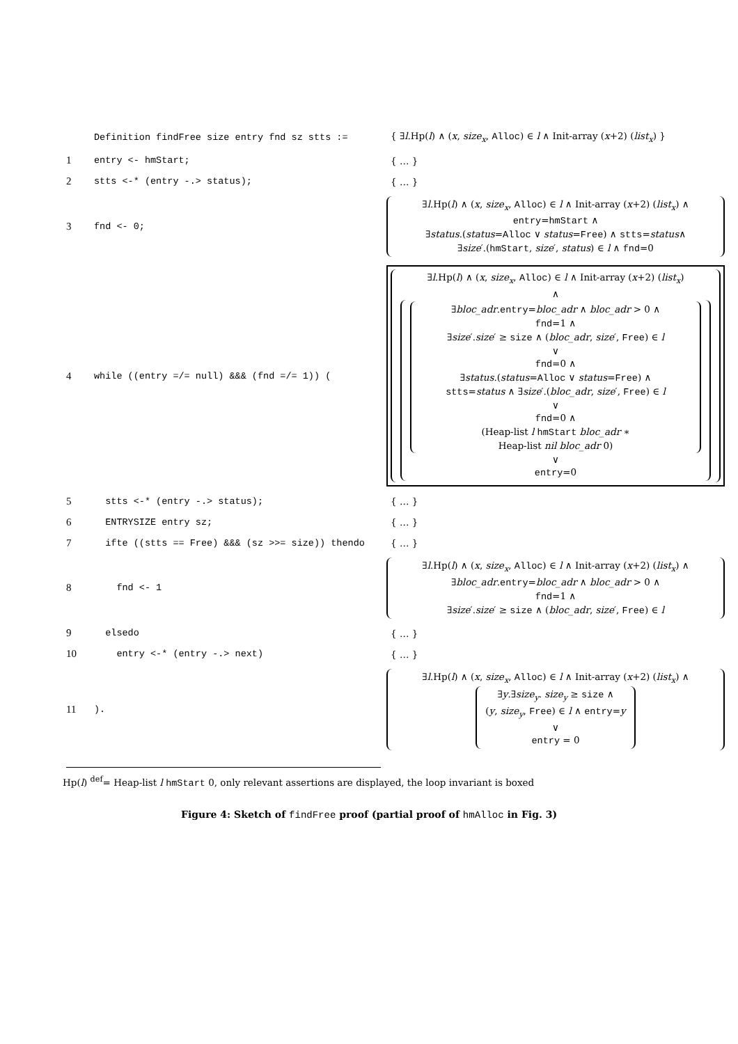| | Definition findFree size entry fnd sz stts := | { ∃ l .Hp( l ) ∧ ( x , size<sub>x</sub> , Alloc ) ∈ l ∧ Init-array ( x +2) ( list<sub>x</sub> ) } |
| 1 | entry <- hmStart; | { … } |
| 2 | stts <-* (entry -.> status); | { … } |
| 3 | fnd <- 0; | ∃ l .Hp( l ) ∧ ( x , size<sub>x</sub> , Alloc ) ∈ l ∧ Init-array ( x +2) ( list<sub>x</sub> ) ∧ entry = hmStart ∧ ∃ status .( status = Alloc ∨ status = Free ) ∧ stts = status ∧ ∃ size ′.( hmStart , size ′, status ) ∈ l ∧ fnd =0 |
| 4 | while ((entry =/= null) &&& (fnd =/= 1)) ( | ∃ l .Hp( l ) ∧ ( x , size<sub>x</sub> , Alloc ) ∈ l ∧ Init-array ( x +2) ( list<sub>x</sub> ) ∧ ∃ bloc_adr . entry = bloc_adr ∧ bloc_adr > 0 ∧ fnd =1 ∧ ∃ size ′. size ′ ≥ size ∧ ( bloc_adr , size ′, Free ) ∈ l ∨ fnd =0 ∧ ∃ status .( status = Alloc ∨ status = Free ) ∧ stts = status ∧ ∃ size ′.( bloc_adr , size ′, Free ) ∈ l ∨ fnd =0 ∧ (Heap-list l hmStart bloc_adr ∗ Heap-list nil bloc_adr 0) ∨ entry =0 |
| 5 | stts <-* (entry -.> status); | { … } |
| 6 | ENTRYSIZE entry sz; | { … } |
| 7 | ifte ((stts == Free) &&& (sz >>= size)) thendo | { … } |
| 8 | fnd <- 1 | ∃ l .Hp( l ) ∧ ( x , size<sub>x</sub> , Alloc ) ∈ l ∧ Init-array ( x +2) ( list<sub>x</sub> ) ∧ ∃ bloc_adr . entry = bloc_adr ∧ bloc_adr > 0 ∧ fnd =1 ∧ ∃ size ′. size ′ ≥ size ∧ ( bloc_adr , size ′, Free ) ∈ l |
| 9 | elsedo | { … } |
| 10 | entry <-* (entry -.> next) | { … } |
| 11 | ). | ∃ l .Hp( l ) ∧ ( x , size<sub>x</sub> , Alloc ) ∈ l ∧ Init-array ( x +2) ( list<sub>x</sub> ) ∧ ∃ y .∃ size<sub>y</sub> . size<sub>y</sub> ≥ size ∧ ( y , size<sub>y</sub> , Free ) ∈ l ∧ entry = y ∨ entry = 0 |
Hp(l) <sup>def</sup>= Heap-list l hmStart 0, only relevant assertions are displayed, the loop invariant is boxed
Figure 4: Sketch of findFree proof (partial proof of hmAlloc in Fig. 3)